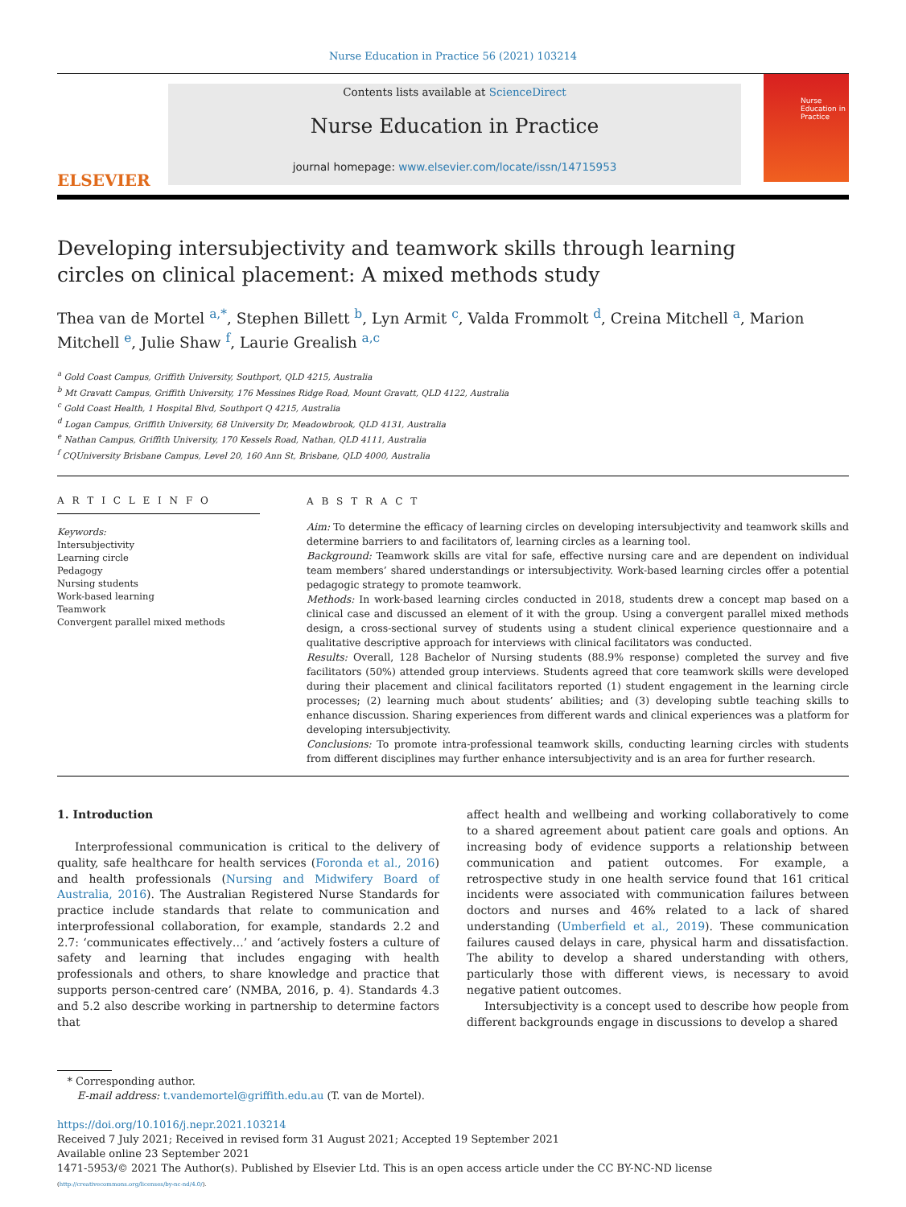Nurse Education in Practice 56 (2021) 103214
ELSEVIER
Contents lists available at ScienceDirect
Nurse Education in Practice
journal homepage: www.elsevier.com/locate/issn/14715953
Nurse
Education in
Practice
Developing intersubjectivity and teamwork skills through learning circles on clinical placement: A mixed methods study
Thea van de Mortel <sup>a,*</sup>, Stephen Billett <sup>b</sup>, Lyn Armit <sup>c</sup>, Valda Frommolt <sup>d</sup>, Creina Mitchell <sup>a</sup>, Marion Mitchell <sup>e</sup>, Julie Shaw <sup>f</sup>, Laurie Grealish <sup>a,c</sup>
<sup>a</sup> Gold Coast Campus, Griffith University, Southport, QLD 4215, Australia
<sup>b</sup> Mt Gravatt Campus, Griffith University, 176 Messines Ridge Road, Mount Gravatt, QLD 4122, Australia
<sup>c</sup> Gold Coast Health, 1 Hospital Blvd, Southport Q 4215, Australia
<sup>d</sup> Logan Campus, Griffith University, 68 University Dr, Meadowbrook, QLD 4131, Australia
<sup>e</sup> Nathan Campus, Griffith University, 170 Kessels Road, Nathan, QLD 4111, Australia
<sup>f</sup> CQUniversity Brisbane Campus, Level 20, 160 Ann St, Brisbane, QLD 4000, Australia
A R T I C L E I N F O
Keywords:
Intersubjectivity
Learning circle
Pedagogy
Nursing students
Work-based learning
Teamwork
Convergent parallel mixed methods
A B S T R A C T
Aim: To determine the efficacy of learning circles on developing intersubjectivity and teamwork skills and determine barriers to and facilitators of, learning circles as a learning tool.
Background: Teamwork skills are vital for safe, effective nursing care and are dependent on individual team members’ shared understandings or intersubjectivity. Work-based learning circles offer a potential pedagogic strategy to promote teamwork.
Methods: In work-based learning circles conducted in 2018, students drew a concept map based on a clinical case and discussed an element of it with the group. Using a convergent parallel mixed methods design, a cross-sectional survey of students using a student clinical experience questionnaire and a qualitative descriptive approach for interviews with clinical facilitators was conducted.
Results: Overall, 128 Bachelor of Nursing students (88.9% response) completed the survey and five facilitators (50%) attended group interviews. Students agreed that core teamwork skills were developed during their placement and clinical facilitators reported (1) student engagement in the learning circle processes; (2) learning much about students’ abilities; and (3) developing subtle teaching skills to enhance discussion. Sharing experiences from different wards and clinical experiences was a platform for developing intersubjectivity.
Conclusions: To promote intra-professional teamwork skills, conducting learning circles with students from different disciplines may further enhance intersubjectivity and is an area for further research.
1. Introduction
Interprofessional communication is critical to the delivery of quality, safe healthcare for health services (Foronda et al., 2016) and health professionals (Nursing and Midwifery Board of Australia, 2016). The Australian Registered Nurse Standards for practice include standards that relate to communication and interprofessional collaboration, for example, standards 2.2 and 2.7: ‘communicates effectively…’ and ‘actively fosters a culture of safety and learning that includes engaging with health professionals and others, to share knowledge and practice that supports person-centred care’ (NMBA, 2016, p. 4). Standards 4.3 and 5.2 also describe working in partnership to determine factors that
affect health and wellbeing and working collaboratively to come to a shared agreement about patient care goals and options. An increasing body of evidence supports a relationship between communication and patient outcomes. For example, a retrospective study in one health service found that 161 critical incidents were associated with communication failures between doctors and nurses and 46% related to a lack of shared understanding (Umberfield et al., 2019). These communication failures caused delays in care, physical harm and dissatisfaction. The ability to develop a shared understanding with others, particularly those with different views, is necessary to avoid negative patient outcomes.
Intersubjectivity is a concept used to describe how people from different backgrounds engage in discussions to develop a shared
* Corresponding author.
E-mail address: t.vandemortel@griffith.edu.au (T. van de Mortel).
https://doi.org/10.1016/j.nepr.2021.103214
Received 7 July 2021; Received in revised form 31 August 2021; Accepted 19 September 2021
Available online 23 September 2021
1471-5953/© 2021 The Author(s). Published by Elsevier Ltd. This is an open access article under the CC BY-NC-ND license
(http://creativecommons.org/licenses/by-nc-nd/4.0/).